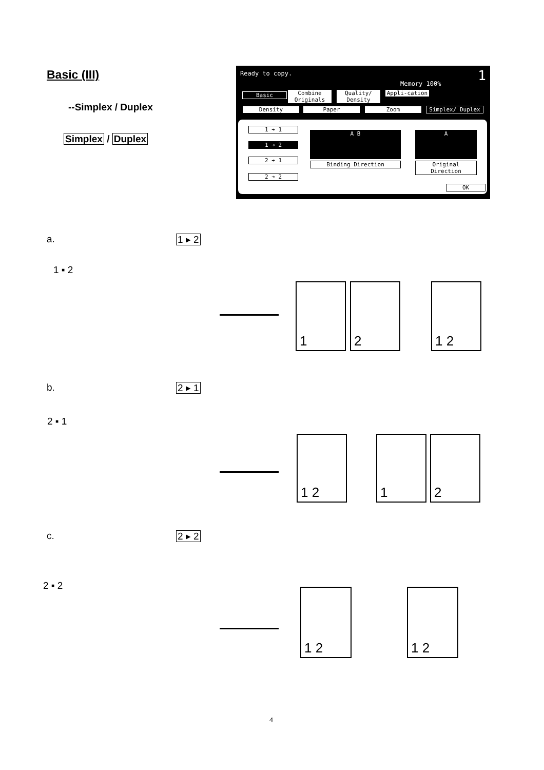Basic (III)
--Simplex / Duplex
Simplex / Duplex
Ready to copy.
Memory 100% 1
Basic
Combine Originals
Quality/ Density
Appli-cation
Density Paper Zoom Simplex/ Duplex
1 ➔ 1
1 ➔ 2
2 ➔ 1
2 ➔ 2
A B
Binding Direction
A
Original Direction
OK
a. 1 ▸ 2
1 ▪ 2
1 2 1 2
b. 2 ▸ 1
2 ▪ 1
1 2 1 2
c. 2 ▸ 2
2 ▪ 2
1 2 1 2
4